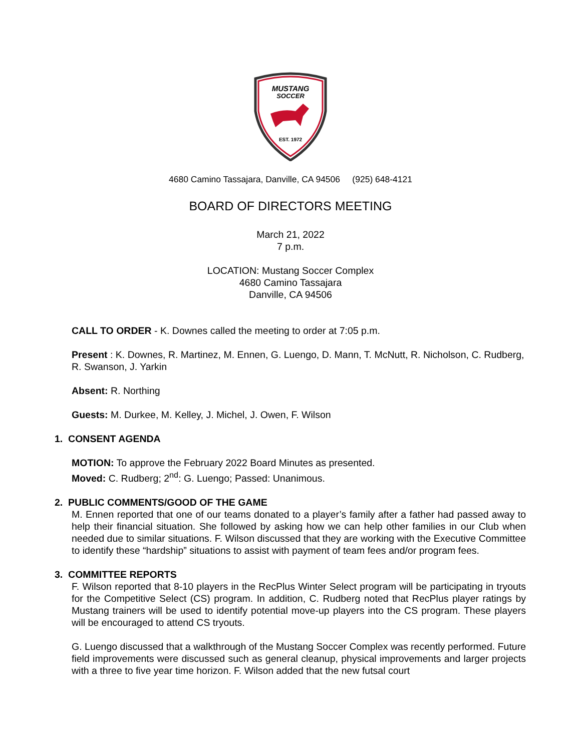MUSTANG
SOCCER
EST. 1972
4680 Camino Tassajara, Danville, CA 94506 (925) 648-4121
BOARD OF DIRECTORS MEETING
March 21, 2022
7 p.m.
LOCATION: Mustang Soccer Complex
4680 Camino Tassajara
Danville, CA 94506
CALL TO ORDER - K. Downes called the meeting to order at 7:05 p.m.
Present : K. Downes, R. Martinez, M. Ennen, G. Luengo, D. Mann, T. McNutt, R. Nicholson, C. Rudberg, R. Swanson, J. Yarkin
Absent: R. Northing
Guests: M. Durkee, M. Kelley, J. Michel, J. Owen, F. Wilson
1. CONSENT AGENDA
MOTION: To approve the February 2022 Board Minutes as presented.
Moved: C. Rudberg; 2<sup>nd</sup>: G. Luengo; Passed: Unanimous.
2. PUBLIC COMMENTS/GOOD OF THE GAME
M. Ennen reported that one of our teams donated to a player’s family after a father had passed away to help their financial situation. She followed by asking how we can help other families in our Club when needed due to similar situations. F. Wilson discussed that they are working with the Executive Committee to identify these “hardship” situations to assist with payment of team fees and/or program fees.
3. COMMITTEE REPORTS
F. Wilson reported that 8-10 players in the RecPlus Winter Select program will be participating in tryouts for the Competitive Select (CS) program. In addition, C. Rudberg noted that RecPlus player ratings by Mustang trainers will be used to identify potential move-up players into the CS program. These players will be encouraged to attend CS tryouts.
G. Luengo discussed that a walkthrough of the Mustang Soccer Complex was recently performed. Future field improvements were discussed such as general cleanup, physical improvements and larger projects with a three to five year time horizon. F. Wilson added that the new futsal court